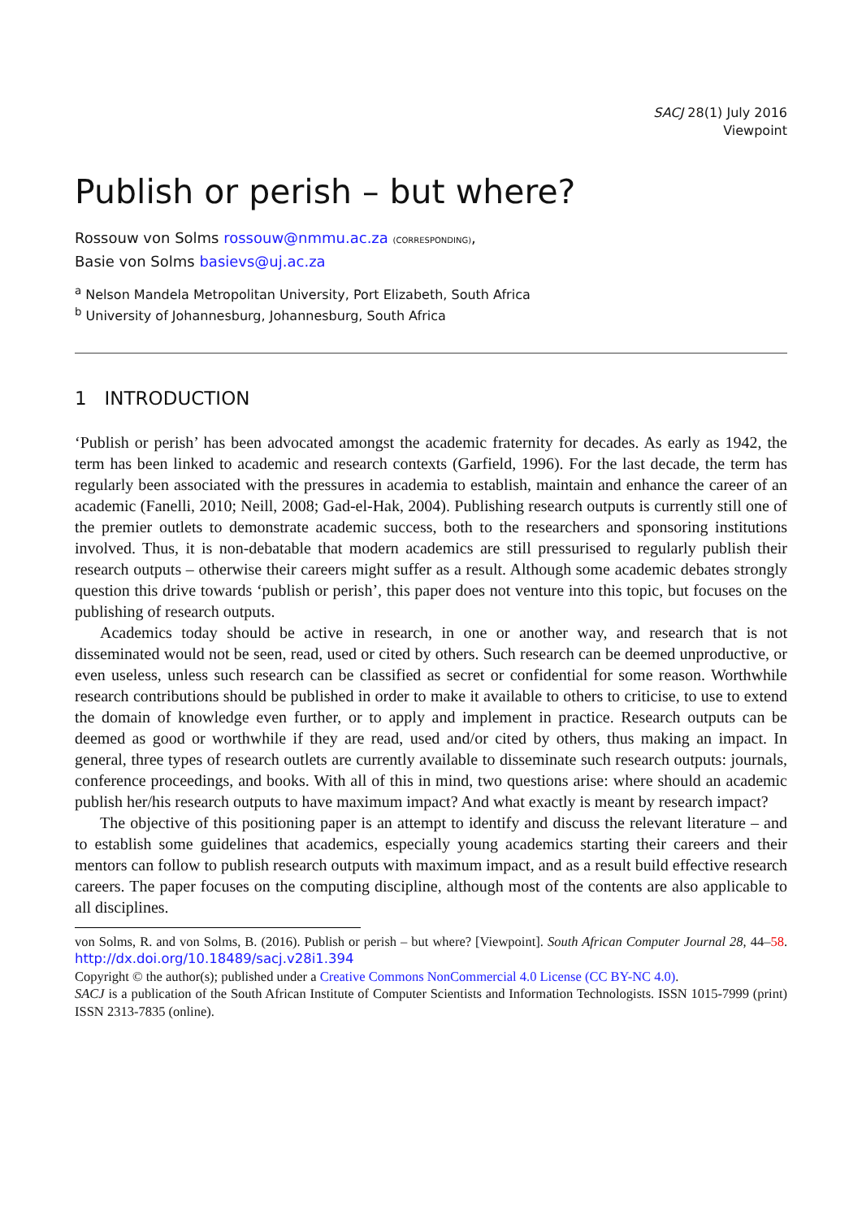SACJ 28(1) July 2016
Viewpoint
Publish or perish – but where?
Rossouw von Solms rossouw@nmmu.ac.za (CORRESPONDING),
Basie von Solms basievs@uj.ac.za
<sup>a</sup> Nelson Mandela Metropolitan University, Port Elizabeth, South Africa
<sup>b</sup> University of Johannesburg, Johannesburg, South Africa
1 INTRODUCTION
‘Publish or perish’ has been advocated amongst the academic fraternity for decades. As early as 1942, the term has been linked to academic and research contexts (Garfield, 1996). For the last decade, the term has regularly been associated with the pressures in academia to establish, maintain and enhance the career of an academic (Fanelli, 2010; Neill, 2008; Gad-el-Hak, 2004). Publishing research outputs is currently still one of the premier outlets to demonstrate academic success, both to the researchers and sponsoring institutions involved. Thus, it is non-debatable that modern academics are still pressurised to regularly publish their research outputs – otherwise their careers might suffer as a result. Although some academic debates strongly question this drive towards ‘publish or perish’, this paper does not venture into this topic, but focuses on the publishing of research outputs.
Academics today should be active in research, in one or another way, and research that is not disseminated would not be seen, read, used or cited by others. Such research can be deemed unproductive, or even useless, unless such research can be classified as secret or confidential for some reason. Worthwhile research contributions should be published in order to make it available to others to criticise, to use to extend the domain of knowledge even further, or to apply and implement in practice. Research outputs can be deemed as good or worthwhile if they are read, used and/or cited by others, thus making an impact. In general, three types of research outlets are currently available to disseminate such research outputs: journals, conference proceedings, and books. With all of this in mind, two questions arise: where should an academic publish her/his research outputs to have maximum impact? And what exactly is meant by research impact?
The objective of this positioning paper is an attempt to identify and discuss the relevant literature – and to establish some guidelines that academics, especially young academics starting their careers and their mentors can follow to publish research outputs with maximum impact, and as a result build effective research careers. The paper focuses on the computing discipline, although most of the contents are also applicable to all disciplines.
von Solms, R. and von Solms, B. (2016). Publish or perish – but where? [Viewpoint]. South African Computer Journal 28, 44–58. http://dx.doi.org/10.18489/sacj.v28i1.394
Copyright © the author(s); published under a Creative Commons NonCommercial 4.0 License (CC BY-NC 4.0).
SACJ is a publication of the South African Institute of Computer Scientists and Information Technologists. ISSN 1015-7999 (print) ISSN 2313-7835 (online).